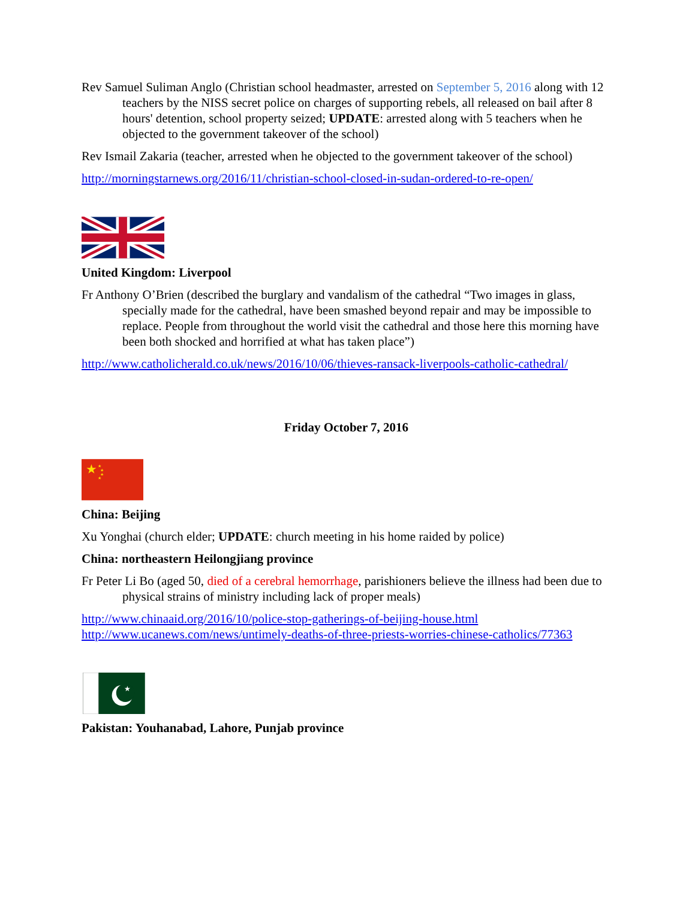Rev Samuel Suliman Anglo (Christian school headmaster, arrested on September 5, 2016 along with 12 teachers by the NISS secret police on charges of supporting rebels, all released on bail after 8 hours' detention, school property seized; UPDATE: arrested along with 5 teachers when he objected to the government takeover of the school)
Rev Ismail Zakaria (teacher, arrested when he objected to the government takeover of the school)
http://morningstarnews.org/2016/11/christian-school-closed-in-sudan-ordered-to-re-open/
United Kingdom: Liverpool
Fr Anthony O’Brien (described the burglary and vandalism of the cathedral “Two images in glass, specially made for the cathedral, have been smashed beyond repair and may be impossible to replace. People from throughout the world visit the cathedral and those here this morning have been both shocked and horrified at what has taken place”)
http://www.catholicherald.co.uk/news/2016/10/06/thieves-ransack-liverpools-catholic-cathedral/
Friday October 7, 2016
★
★
★
★
★
China: Beijing
Xu Yonghai (church elder; UPDATE: church meeting in his home raided by police)
China: northeastern Heilongjiang province
Fr Peter Li Bo (aged 50, died of a cerebral hemorrhage, parishioners believe the illness had been due to physical strains of ministry including lack of proper meals)
http://www.chinaaid.org/2016/10/police-stop-gatherings-of-beijing-house.html
http://www.ucanews.com/news/untimely-deaths-of-three-priests-worries-chinese-catholics/77363
★
Pakistan: Youhanabad, Lahore, Punjab province